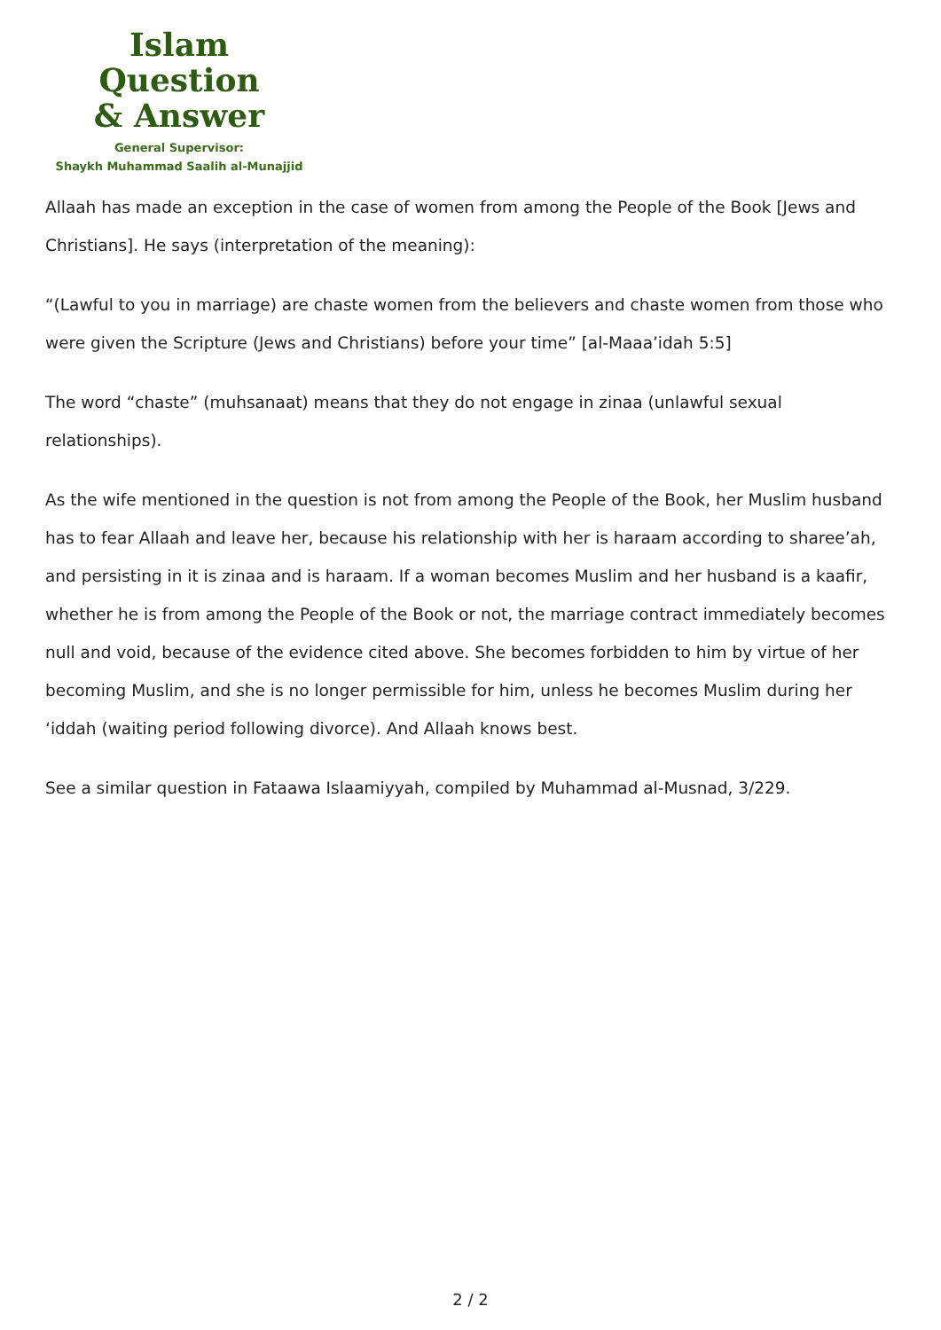Islam Question
& Answer
General Supervisor:
Shaykh Muhammad Saalih al-Munajjid
Allaah has made an exception in the case of women from among the People of the Book [Jews and Christians]. He says (interpretation of the meaning):
“(Lawful to you in marriage) are chaste women from the believers and chaste women from those who were given the Scripture (Jews and Christians) before your time” [al-Maaa’idah 5:5]
The word “chaste” (muhsanaat) means that they do not engage in zinaa (unlawful sexual relationships).
As the wife mentioned in the question is not from among the People of the Book, her Muslim husband has to fear Allaah and leave her, because his relationship with her is haraam according to sharee’ah, and persisting in it is zinaa and is haraam. If a woman becomes Muslim and her husband is a kaafir, whether he is from among the People of the Book or not, the marriage contract immediately becomes null and void, because of the evidence cited above. She becomes forbidden to him by virtue of her becoming Muslim, and she is no longer permissible for him, unless he becomes Muslim during her ‘iddah (waiting period following divorce). And Allaah knows best.
See a similar question in Fataawa Islaamiyyah, compiled by Muhammad al-Musnad, 3/229.
2 / 2